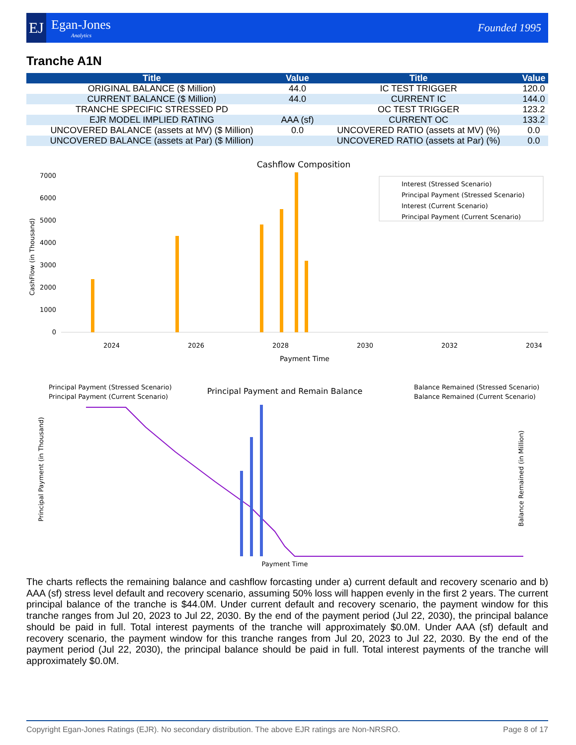EJ
Egan-Jones
Analytics
Founded 1995
Tranche A1N
| Title | Value | Title | Value |
| --- | --- | --- | --- |
| ORIGINAL BALANCE ($ Million) | 44.0 | IC TEST TRIGGER | 120.0 |
| CURRENT BALANCE ($ Million) | 44.0 | CURRENT IC | 144.0 |
| TRANCHE SPECIFIC STRESSED PD | | OC TEST TRIGGER | 123.2 |
| EJR MODEL IMPLIED RATING | AAA (sf) | CURRENT OC | 133.2 |
| UNCOVERED BALANCE (assets at MV) ($ Million) | 0.0 | UNCOVERED RATIO (assets at MV) (%) | 0.0 |
| UNCOVERED BALANCE (assets at Par) ($ Million) | | UNCOVERED RATIO (assets at Par) (%) | 0.0 |
Cashflow Composition
0
1000
2000
3000
4000
5000
6000
7000
Payment Time
2024
2026
2028
2030
2032
2034
CashFlow (in Thousand)
Interest (Stressed Scenario)
Principal Payment (Stressed Scenario)
Interest (Current Scenario)
Principal Payment (Current Scenario)
Principal Payment and Remain Balance
Principal Payment (Stressed Scenario)
Principal Payment (Current Scenario)
Balance Remained (Stressed Scenario)
Balance Remained (Current Scenario)
Payment Time
Principal Payment (in Thousand)
Balance Remained (in Million)
The charts reflects the remaining balance and cashflow forcasting under a) current default and recovery scenario and b) AAA (sf) stress level default and recovery scenario, assuming 50% loss will happen evenly in the first 2 years. The current principal balance of the tranche is $44.0M. Under current default and recovery scenario, the payment window for this tranche ranges from Jul 20, 2023 to Jul 22, 2030. By the end of the payment period (Jul 22, 2030), the principal balance should be paid in full. Total interest payments of the tranche will approximately $0.0M. Under AAA (sf) default and recovery scenario, the payment window for this tranche ranges from Jul 20, 2023 to Jul 22, 2030. By the end of the payment period (Jul 22, 2030), the principal balance should be paid in full. Total interest payments of the tranche will approximately $0.0M.
Copyright Egan-Jones Ratings (EJR). No secondary distribution. The above EJR ratings are Non-NRSRO. Page 8 of 17